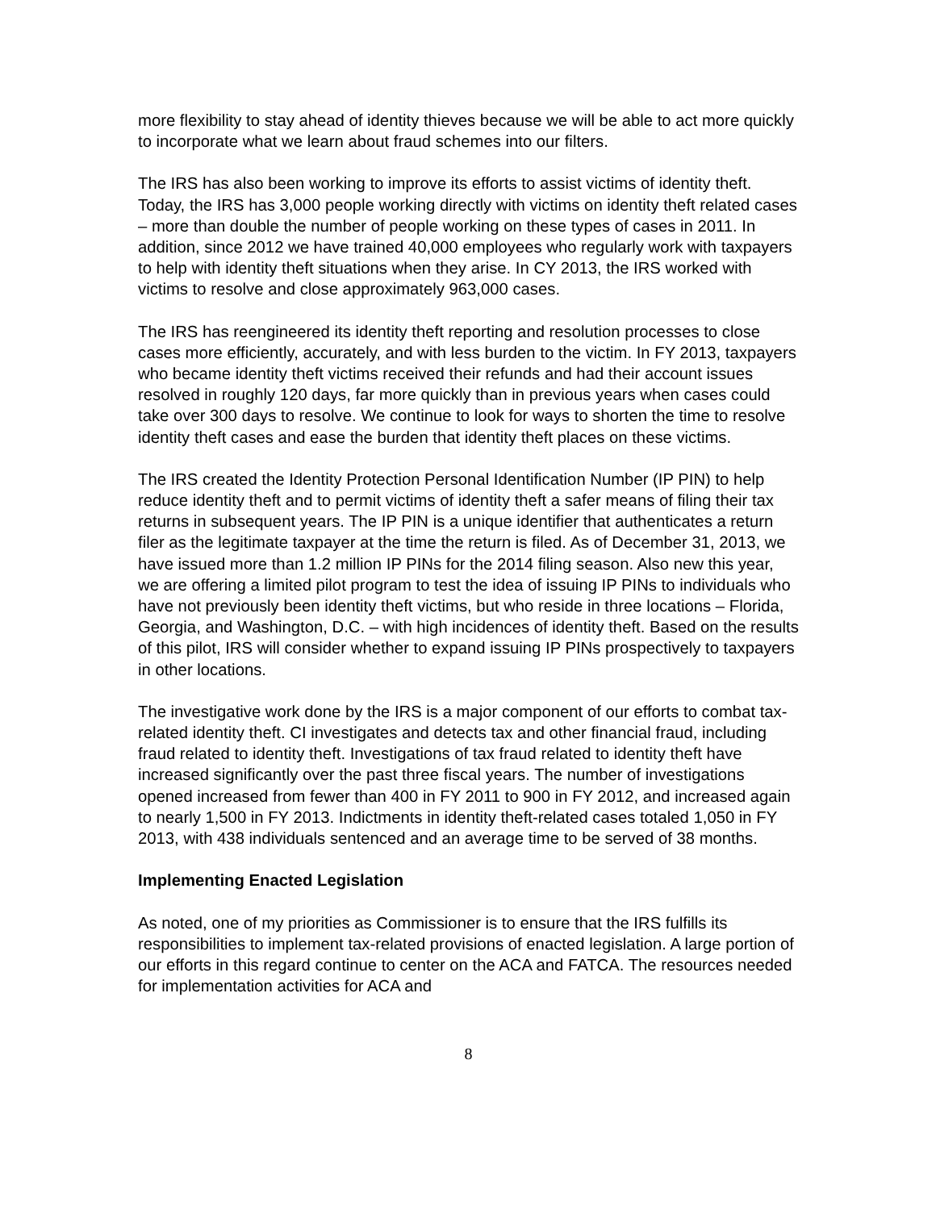more flexibility to stay ahead of identity thieves because we will be able to act more quickly to incorporate what we learn about fraud schemes into our filters.
The IRS has also been working to improve its efforts to assist victims of identity theft. Today, the IRS has 3,000 people working directly with victims on identity theft related cases – more than double the number of people working on these types of cases in 2011. In addition, since 2012 we have trained 40,000 employees who regularly work with taxpayers to help with identity theft situations when they arise. In CY 2013, the IRS worked with victims to resolve and close approximately 963,000 cases.
The IRS has reengineered its identity theft reporting and resolution processes to close cases more efficiently, accurately, and with less burden to the victim. In FY 2013, taxpayers who became identity theft victims received their refunds and had their account issues resolved in roughly 120 days, far more quickly than in previous years when cases could take over 300 days to resolve. We continue to look for ways to shorten the time to resolve identity theft cases and ease the burden that identity theft places on these victims.
The IRS created the Identity Protection Personal Identification Number (IP PIN) to help reduce identity theft and to permit victims of identity theft a safer means of filing their tax returns in subsequent years. The IP PIN is a unique identifier that authenticates a return filer as the legitimate taxpayer at the time the return is filed. As of December 31, 2013, we have issued more than 1.2 million IP PINs for the 2014 filing season. Also new this year, we are offering a limited pilot program to test the idea of issuing IP PINs to individuals who have not previously been identity theft victims, but who reside in three locations – Florida, Georgia, and Washington, D.C. – with high incidences of identity theft. Based on the results of this pilot, IRS will consider whether to expand issuing IP PINs prospectively to taxpayers in other locations.
The investigative work done by the IRS is a major component of our efforts to combat tax-related identity theft. CI investigates and detects tax and other financial fraud, including fraud related to identity theft. Investigations of tax fraud related to identity theft have increased significantly over the past three fiscal years. The number of investigations opened increased from fewer than 400 in FY 2011 to 900 in FY 2012, and increased again to nearly 1,500 in FY 2013. Indictments in identity theft-related cases totaled 1,050 in FY 2013, with 438 individuals sentenced and an average time to be served of 38 months.
Implementing Enacted Legislation
As noted, one of my priorities as Commissioner is to ensure that the IRS fulfills its responsibilities to implement tax-related provisions of enacted legislation. A large portion of our efforts in this regard continue to center on the ACA and FATCA. The resources needed for implementation activities for ACA and
8